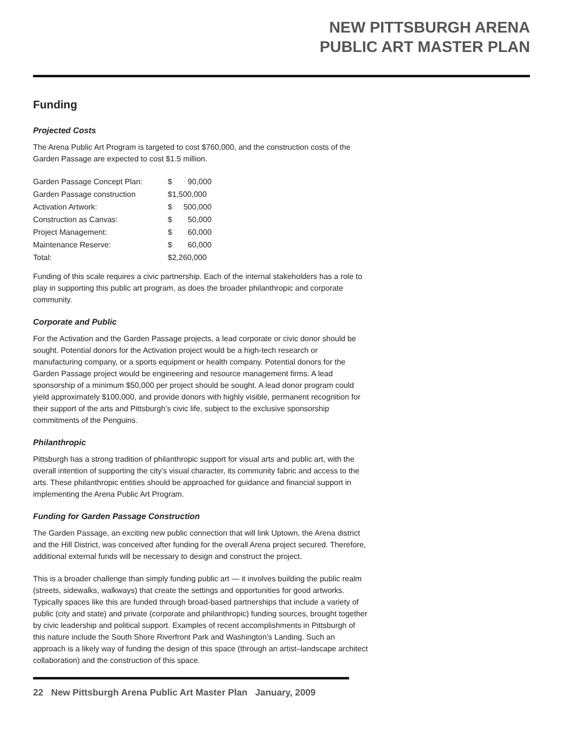NEW PITTSBURGH ARENA
PUBLIC ART MASTER PLAN
Funding
Projected Costs
The Arena Public Art Program is targeted to cost $760,000, and the construction costs of the Garden Passage are expected to cost $1.5 million.
| Garden Passage Concept Plan: | $ | 90,000 |
| Garden Passage construction | $1,500,000 | |
| Activation Artwork: | $ | 500,000 |
| Construction as Canvas: | $ | 50,000 |
| Project Management: | $ | 60,000 |
| Maintenance Reserve: | $ | 60,000 |
| Total: | $2,260,000 | |
Funding of this scale requires a civic partnership. Each of the internal stakeholders has a role to play in supporting this public art program, as does the broader philanthropic and corporate community.
Corporate and Public
For the Activation and the Garden Passage projects, a lead corporate or civic donor should be sought. Potential donors for the Activation project would be a high-tech research or manufacturing company, or a sports equipment or health company. Potential donors for the Garden Passage project would be engineering and resource management firms. A lead sponsorship of a minimum $50,000 per project should be sought. A lead donor program could yield approximately $100,000, and provide donors with highly visible, permanent recognition for their support of the arts and Pittsburgh’s civic life, subject to the exclusive sponsorship commitments of the Penguins.
Philanthropic
Pittsburgh has a strong tradition of philanthropic support for visual arts and public art, with the overall intention of supporting the city’s visual character, its community fabric and access to the arts. These philanthropic entities should be approached for guidance and financial support in implementing the Arena Public Art Program.
Funding for Garden Passage Construction
The Garden Passage, an exciting new public connection that will link Uptown, the Arena district and the Hill District, was conceived after funding for the overall Arena project secured. Therefore, additional external funds will be necessary to design and construct the project.
This is a broader challenge than simply funding public art — it involves building the public realm (streets, sidewalks, walkways) that create the settings and opportunities for good artworks. Typically spaces like this are funded through broad-based partnerships that include a variety of public (city and state) and private (corporate and philanthropic) funding sources, brought together by civic leadership and political support. Examples of recent accomplishments in Pittsburgh of this nature include the South Shore Riverfront Park and Washington’s Landing. Such an approach is a likely way of funding the design of this space (through an artist–landscape architect collaboration) and the construction of this space.
22 New Pittsburgh Arena Public Art Master Plan January, 2009